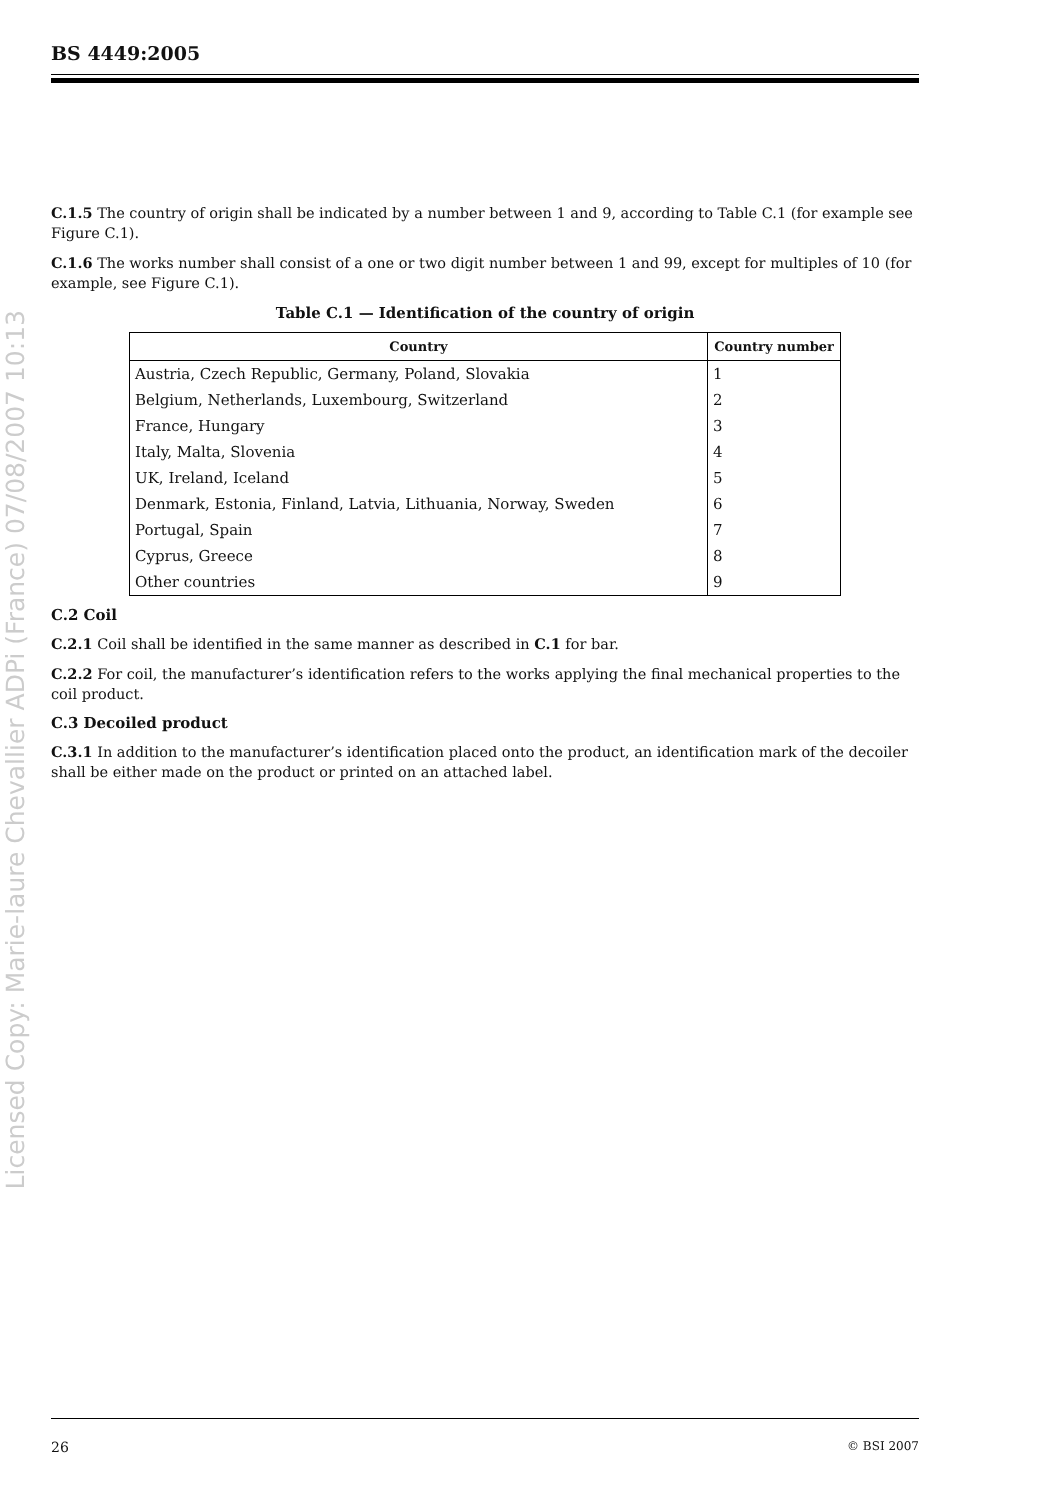Licensed Copy: Marie-laure Chevallier ADPi (France) 07/08/2007 10:13
BS 4449:2005
C.1.5 The country of origin shall be indicated by a number between 1 and 9, according to Table C.1 (for example see Figure C.1).
C.1.6 The works number shall consist of a one or two digit number between 1 and 99, except for multiples of 10 (for example, see Figure C.1).
Table C.1 — Identification of the country of origin
| Country | Country number |
| --- | --- |
| Austria, Czech Republic, Germany, Poland, Slovakia | 1 |
| Belgium, Netherlands, Luxembourg, Switzerland | 2 |
| France, Hungary | 3 |
| Italy, Malta, Slovenia | 4 |
| UK, Ireland, Iceland | 5 |
| Denmark, Estonia, Finland, Latvia, Lithuania, Norway, Sweden | 6 |
| Portugal, Spain | 7 |
| Cyprus, Greece | 8 |
| Other countries | 9 |
C.2 Coil
C.2.1 Coil shall be identified in the same manner as described in C.1 for bar.
C.2.2 For coil, the manufacturer’s identification refers to the works applying the final mechanical properties to the coil product.
C.3 Decoiled product
C.3.1 In addition to the manufacturer’s identification placed onto the product, an identification mark of the decoiler shall be either made on the product or printed on an attached label.
26 © BSI 2007